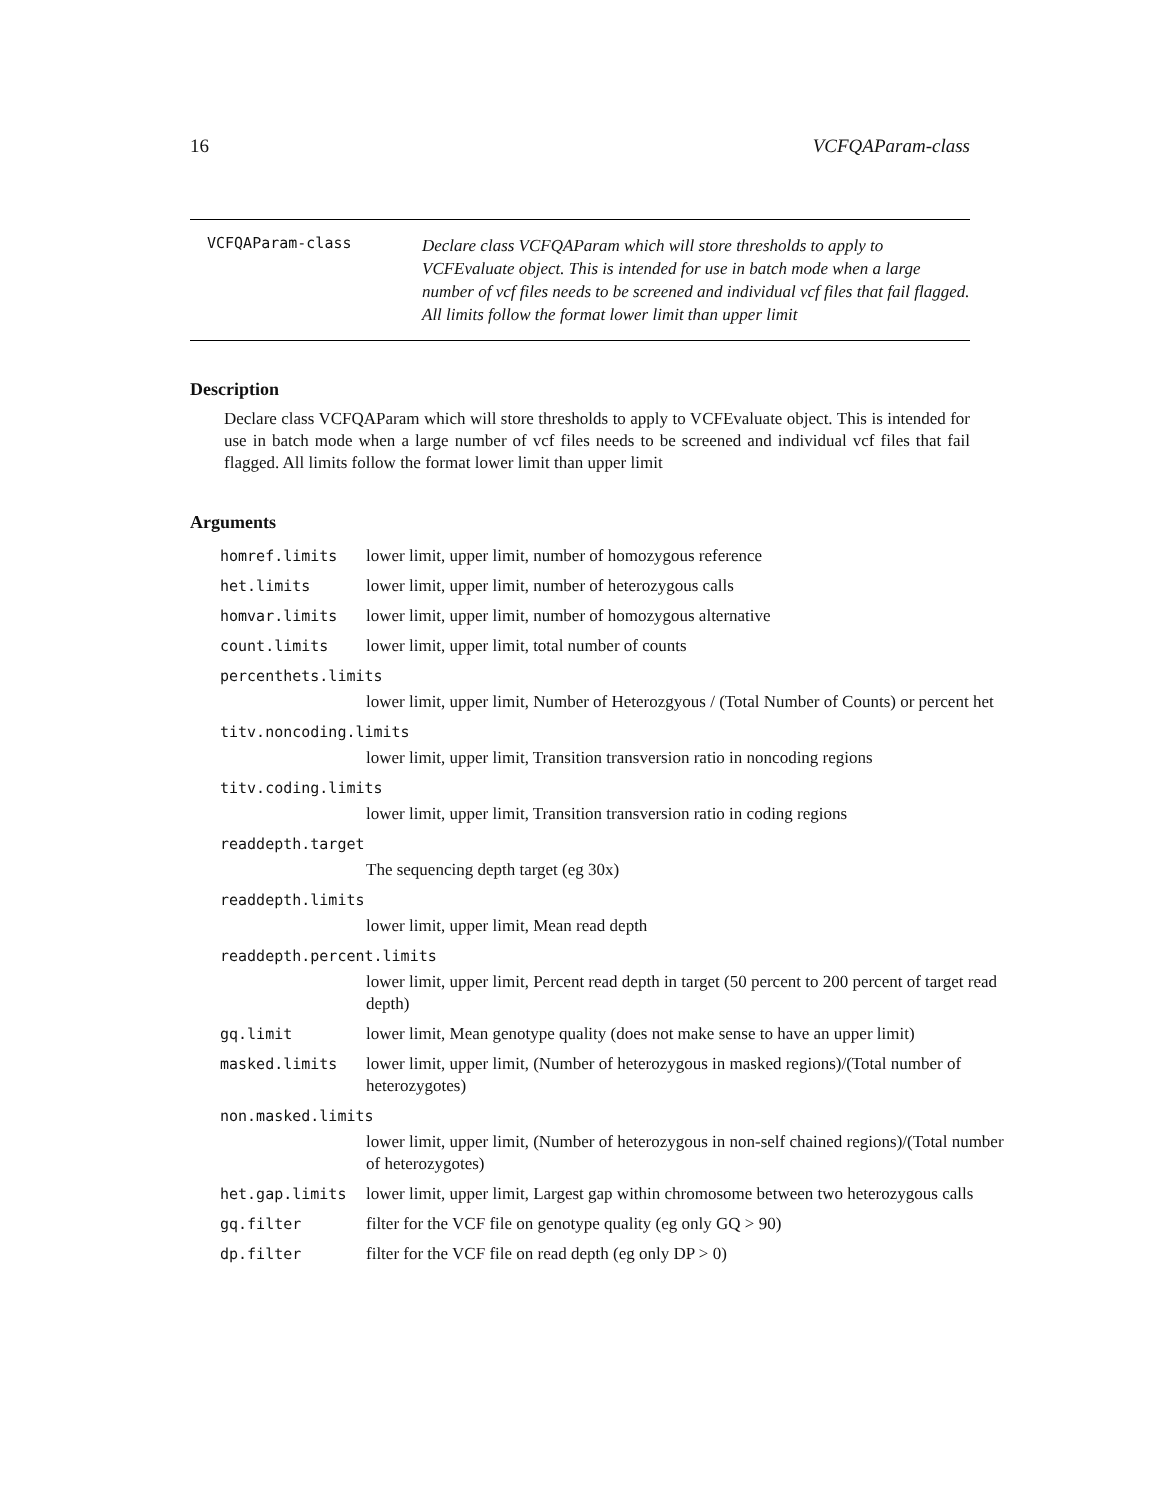16 VCFQAParam-class
VCFQAParam-class
Declare class VCFQAParam which will store thresholds to apply to VCFEvaluate object. This is intended for use in batch mode when a large number of vcf files needs to be screened and individual vcf files that fail flagged. All limits follow the format lower limit than upper limit
Description
Declare class VCFQAParam which will store thresholds to apply to VCFEvaluate object. This is intended for use in batch mode when a large number of vcf files needs to be screened and individual vcf files that fail flagged. All limits follow the format lower limit than upper limit
Arguments
| homref.limits | lower limit, upper limit, number of homozygous reference |
| het.limits | lower limit, upper limit, number of heterozygous calls |
| homvar.limits | lower limit, upper limit, number of homozygous alternative |
| count.limits | lower limit, upper limit, total number of counts |
| percenthets.limits | |
| | lower limit, upper limit, Number of Heterozgyous / (Total Number of Counts) or percent het |
| titv.noncoding.limits | |
| | lower limit, upper limit, Transition transversion ratio in noncoding regions |
| titv.coding.limits | |
| | lower limit, upper limit, Transition transversion ratio in coding regions |
| readdepth.target | |
| | The sequencing depth target (eg 30x) |
| readdepth.limits | |
| | lower limit, upper limit, Mean read depth |
| readdepth.percent.limits | |
| | lower limit, upper limit, Percent read depth in target (50 percent to 200 percent of target read depth) |
| gq.limit | lower limit, Mean genotype quality (does not make sense to have an upper limit) |
| masked.limits | lower limit, upper limit, (Number of heterozygous in masked regions)/(Total number of heterozygotes) |
| non.masked.limits | |
| | lower limit, upper limit, (Number of heterozygous in non-self chained regions)/(Total number of heterozygotes) |
| het.gap.limits | lower limit, upper limit, Largest gap within chromosome between two heterozygous calls |
| gq.filter | filter for the VCF file on genotype quality (eg only GQ > 90) |
| dp.filter | filter for the VCF file on read depth (eg only DP > 0) |